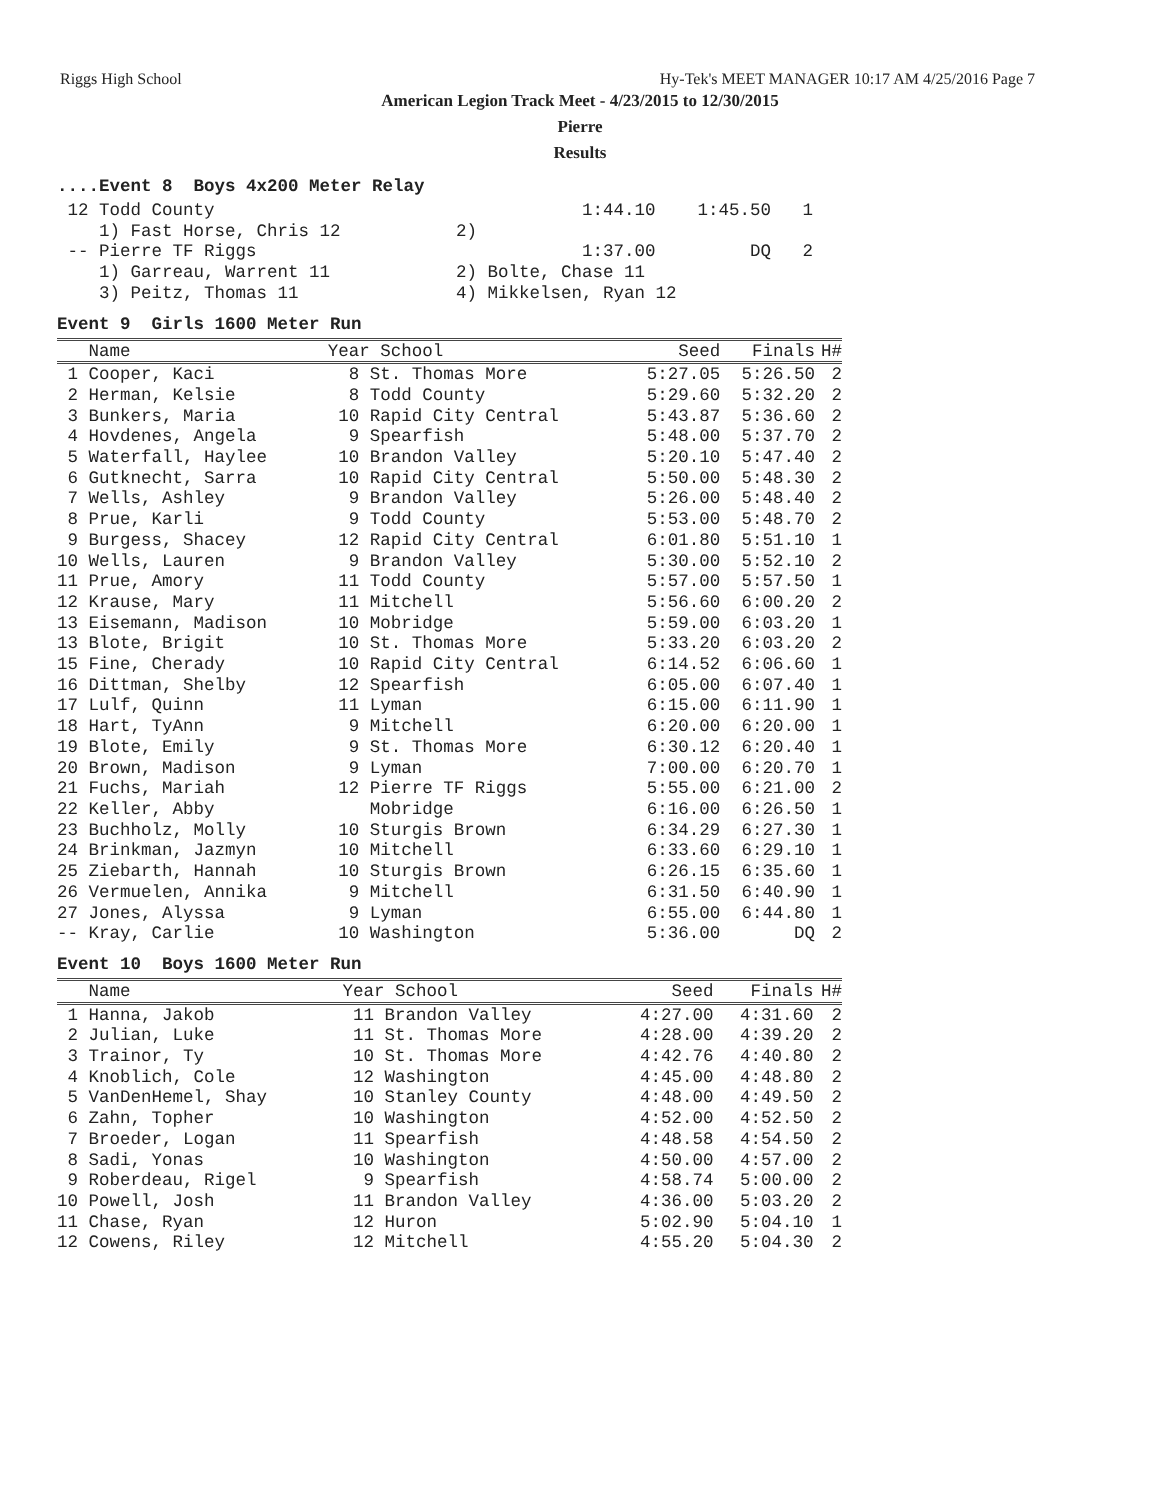Riggs High School Hy-Tek's MEET MANAGER 10:17 AM 4/25/2016 Page 7
American Legion Track Meet - 4/23/2015 to 12/30/2015
Pierre
Results
....Event 8 Boys 4x200 Meter Relay
 12 Todd County                                   1:44.10    1:45.50   1
    1) Fast Horse, Chris 12           2)
 -- Pierre TF Riggs                               1:37.00         DQ   2
    1) Garreau, Warrent 11            2) Bolte, Chase 11
    3) Peitz, Thomas 11               4) Mikkelsen, Ryan 12
Event 9 Girls 1600 Meter Run
| Name | Year School | Seed | Finals | H# |
| --- | --- | --- | --- | --- |
| 1 Cooper, Kaci | 8 St. Thomas More | 5:27.05 | 5:26.50 | 2 |
| 2 Herman, Kelsie | 8 Todd County | 5:29.60 | 5:32.20 | 2 |
| 3 Bunkers, Maria | 10 Rapid City Central | 5:43.87 | 5:36.60 | 2 |
| 4 Hovdenes, Angela | 9 Spearfish | 5:48.00 | 5:37.70 | 2 |
| 5 Waterfall, Haylee | 10 Brandon Valley | 5:20.10 | 5:47.40 | 2 |
| 6 Gutknecht, Sarra | 10 Rapid City Central | 5:50.00 | 5:48.30 | 2 |
| 7 Wells, Ashley | 9 Brandon Valley | 5:26.00 | 5:48.40 | 2 |
| 8 Prue, Karli | 9 Todd County | 5:53.00 | 5:48.70 | 2 |
| 9 Burgess, Shacey | 12 Rapid City Central | 6:01.80 | 5:51.10 | 1 |
| 10 Wells, Lauren | 9 Brandon Valley | 5:30.00 | 5:52.10 | 2 |
| 11 Prue, Amory | 11 Todd County | 5:57.00 | 5:57.50 | 1 |
| 12 Krause, Mary | 11 Mitchell | 5:56.60 | 6:00.20 | 2 |
| 13 Eisemann, Madison | 10 Mobridge | 5:59.00 | 6:03.20 | 1 |
| 13 Blote, Brigit | 10 St. Thomas More | 5:33.20 | 6:03.20 | 2 |
| 15 Fine, Cherady | 10 Rapid City Central | 6:14.52 | 6:06.60 | 1 |
| 16 Dittman, Shelby | 12 Spearfish | 6:05.00 | 6:07.40 | 1 |
| 17 Lulf, Quinn | 11 Lyman | 6:15.00 | 6:11.90 | 1 |
| 18 Hart, TyAnn | 9 Mitchell | 6:20.00 | 6:20.00 | 1 |
| 19 Blote, Emily | 9 St. Thomas More | 6:30.12 | 6:20.40 | 1 |
| 20 Brown, Madison | 9 Lyman | 7:00.00 | 6:20.70 | 1 |
| 21 Fuchs, Mariah | 12 Pierre TF Riggs | 5:55.00 | 6:21.00 | 2 |
| 22 Keller, Abby | Mobridge | 6:16.00 | 6:26.50 | 1 |
| 23 Buchholz, Molly | 10 Sturgis Brown | 6:34.29 | 6:27.30 | 1 |
| 24 Brinkman, Jazmyn | 10 Mitchell | 6:33.60 | 6:29.10 | 1 |
| 25 Ziebarth, Hannah | 10 Sturgis Brown | 6:26.15 | 6:35.60 | 1 |
| 26 Vermuelen, Annika | 9 Mitchell | 6:31.50 | 6:40.90 | 1 |
| 27 Jones, Alyssa | 9 Lyman | 6:55.00 | 6:44.80 | 1 |
| -- Kray, Carlie | 10 Washington | 5:36.00 | DQ | 2 |
Event 10 Boys 1600 Meter Run
| Name | Year School | Seed | Finals | H# |
| --- | --- | --- | --- | --- |
| 1 Hanna, Jakob | 11 Brandon Valley | 4:27.00 | 4:31.60 | 2 |
| 2 Julian, Luke | 11 St. Thomas More | 4:28.00 | 4:39.20 | 2 |
| 3 Trainor, Ty | 10 St. Thomas More | 4:42.76 | 4:40.80 | 2 |
| 4 Knoblich, Cole | 12 Washington | 4:45.00 | 4:48.80 | 2 |
| 5 VanDenHemel, Shay | 10 Stanley County | 4:48.00 | 4:49.50 | 2 |
| 6 Zahn, Topher | 10 Washington | 4:52.00 | 4:52.50 | 2 |
| 7 Broeder, Logan | 11 Spearfish | 4:48.58 | 4:54.50 | 2 |
| 8 Sadi, Yonas | 10 Washington | 4:50.00 | 4:57.00 | 2 |
| 9 Roberdeau, Rigel | 9 Spearfish | 4:58.74 | 5:00.00 | 2 |
| 10 Powell, Josh | 11 Brandon Valley | 4:36.00 | 5:03.20 | 2 |
| 11 Chase, Ryan | 12 Huron | 5:02.90 | 5:04.10 | 1 |
| 12 Cowens, Riley | 12 Mitchell | 4:55.20 | 5:04.30 | 2 |